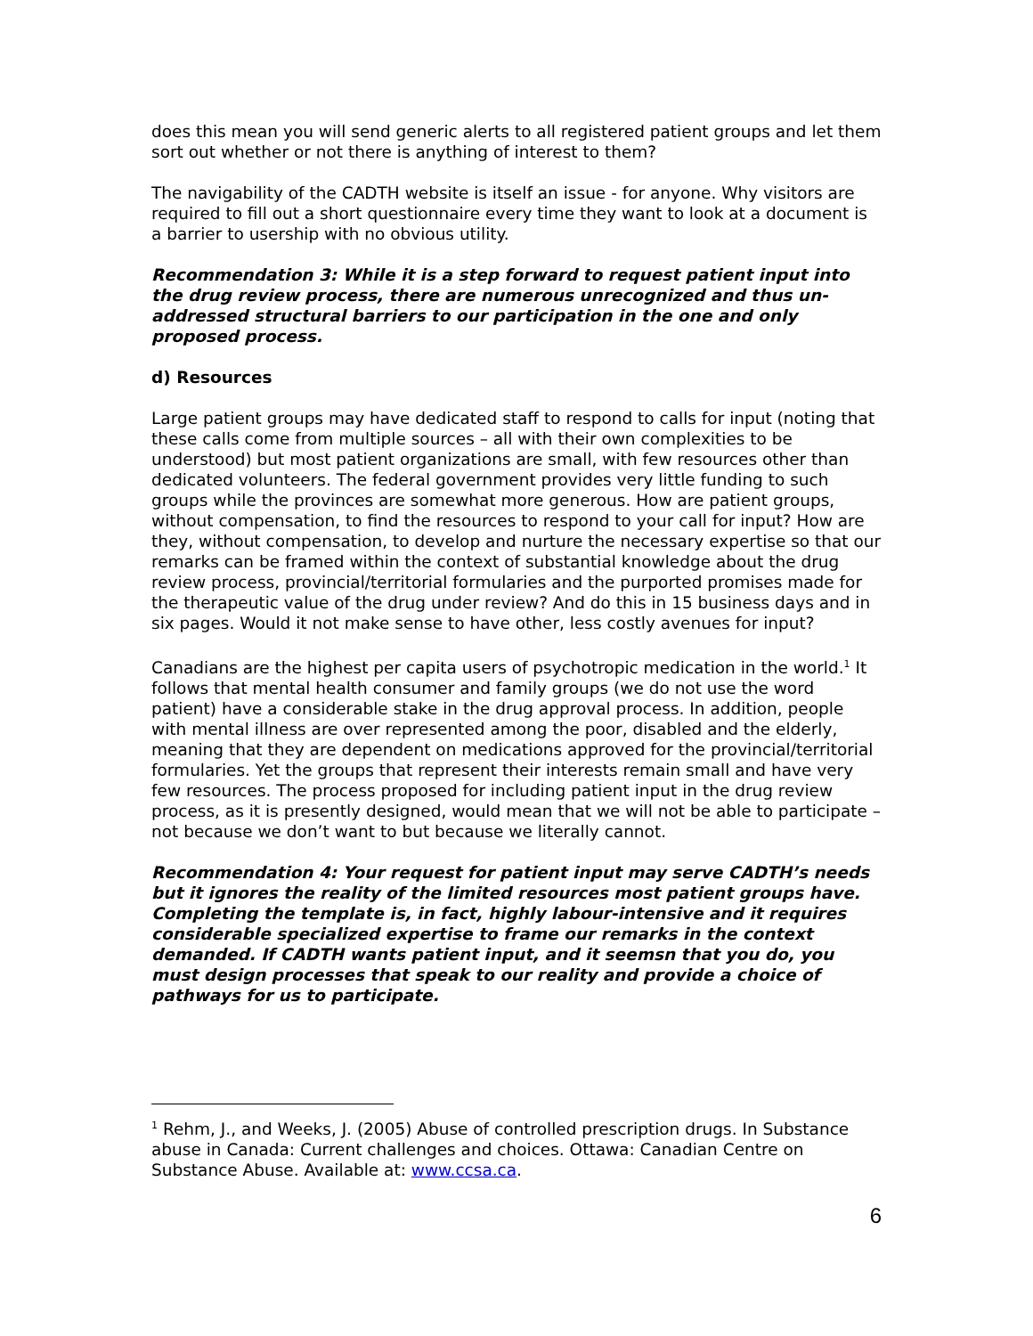does this mean you will send generic alerts to all registered patient groups and let them sort out whether or not there is anything of interest to them?
The navigability of the CADTH website is itself an issue - for anyone. Why visitors are required to fill out a short questionnaire every time they want to look at a document is a barrier to usership with no obvious utility.
Recommendation 3: While it is a step forward to request patient input into the drug review process, there are numerous unrecognized and thus un-addressed structural barriers to our participation in the one and only proposed process.
d) Resources
Large patient groups may have dedicated staff to respond to calls for input (noting that these calls come from multiple sources – all with their own complexities to be understood) but most patient organizations are small, with few resources other than dedicated volunteers. The federal government provides very little funding to such groups while the provinces are somewhat more generous. How are patient groups, without compensation, to find the resources to respond to your call for input? How are they, without compensation, to develop and nurture the necessary expertise so that our remarks can be framed within the context of substantial knowledge about the drug review process, provincial/territorial formularies and the purported promises made for the therapeutic value of the drug under review? And do this in 15 business days and in six pages. Would it not make sense to have other, less costly avenues for input?
Canadians are the highest per capita users of psychotropic medication in the world.<sup>1</sup> It follows that mental health consumer and family groups (we do not use the word patient) have a considerable stake in the drug approval process. In addition, people with mental illness are over represented among the poor, disabled and the elderly, meaning that they are dependent on medications approved for the provincial/territorial formularies. Yet the groups that represent their interests remain small and have very few resources. The process proposed for including patient input in the drug review process, as it is presently designed, would mean that we will not be able to participate – not because we don’t want to but because we literally cannot.
Recommendation 4: Your request for patient input may serve CADTH’s needs but it ignores the reality of the limited resources most patient groups have. Completing the template is, in fact, highly labour-intensive and it requires considerable specialized expertise to frame our remarks in the context demanded. If CADTH wants patient input, and it seemsn that you do, you must design processes that speak to our reality and provide a choice of pathways for us to participate.
<sup>1</sup> Rehm, J., and Weeks, J. (2005) Abuse of controlled prescription drugs. In Substance abuse in Canada: Current challenges and choices. Ottawa: Canadian Centre on Substance Abuse. Available at: www.ccsa.ca.
6